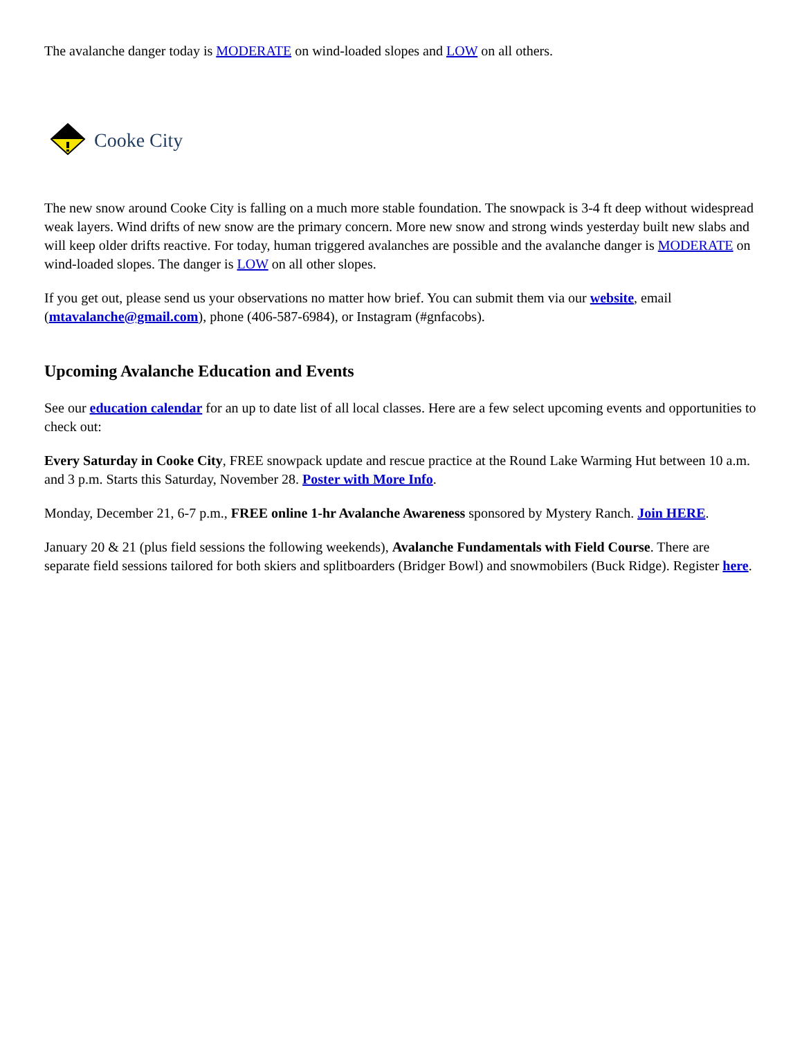The avalanche danger today is MODERATE on wind-loaded slopes and LOW on all others.
Cooke City
The new snow around Cooke City is falling on a much more stable foundation. The snowpack is 3-4 ft deep without widespread weak layers. Wind drifts of new snow are the primary concern. More new snow and strong winds yesterday built new slabs and will keep older drifts reactive. For today, human triggered avalanches are possible and the avalanche danger is MODERATE on wind-loaded slopes. The danger is LOW on all other slopes.
If you get out, please send us your observations no matter how brief. You can submit them via our website, email (mtavalanche@gmail.com), phone (406-587-6984), or Instagram (#gnfacobs).
Upcoming Avalanche Education and Events
See our education calendar for an up to date list of all local classes. Here are a few select upcoming events and opportunities to check out:
Every Saturday in Cooke City, FREE snowpack update and rescue practice at the Round Lake Warming Hut between 10 a.m. and 3 p.m. Starts this Saturday, November 28. Poster with More Info.
Monday, December 21, 6-7 p.m., FREE online 1-hr Avalanche Awareness sponsored by Mystery Ranch. Join HERE.
January 20 & 21 (plus field sessions the following weekends), Avalanche Fundamentals with Field Course. There are separate field sessions tailored for both skiers and splitboarders (Bridger Bowl) and snowmobilers (Buck Ridge). Register here.